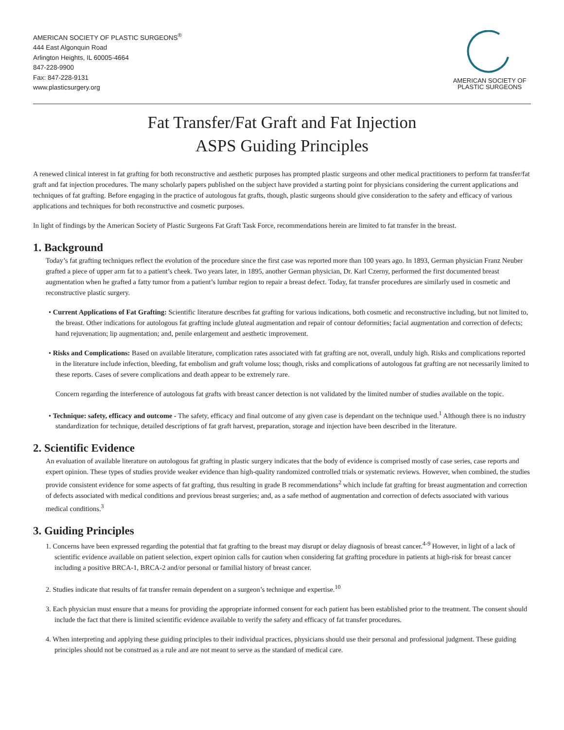AMERICAN SOCIETY OF PLASTIC SURGEONS<sup>®</sup>
444 East Algonquin Road
Arlington Heights, IL 60005-4664
847-228-9900
Fax: 847-228-9131
www.plasticsurgery.org
AMERICAN SOCIETY OF
PLASTIC SURGEONS
Fat Transfer/Fat Graft and Fat Injection
ASPS Guiding Principles
A renewed clinical interest in fat grafting for both reconstructive and aesthetic purposes has prompted plastic surgeons and other medical practitioners to perform fat transfer/fat graft and fat injection procedures. The many scholarly papers published on the subject have provided a starting point for physicians considering the current applications and techniques of fat grafting. Before engaging in the practice of autologous fat grafts, though, plastic surgeons should give consideration to the safety and efficacy of various applications and techniques for both reconstructive and cosmetic purposes.
In light of findings by the American Society of Plastic Surgeons Fat Graft Task Force, recommendations herein are limited to fat transfer in the breast.
1. Background
Today’s fat grafting techniques reflect the evolution of the procedure since the first case was reported more than 100 years ago. In 1893, German physician Franz Neuber grafted a piece of upper arm fat to a patient’s cheek. Two years later, in 1895, another German physician, Dr. Karl Czerny, performed the first documented breast augmentation when he grafted a fatty tumor from a patient’s lumbar region to repair a breast defect. Today, fat transfer procedures are similarly used in cosmetic and reconstructive plastic surgery.
• Current Applications of Fat Grafting: Scientific literature describes fat grafting for various indications, both cosmetic and reconstructive including, but not limited to, the breast. Other indications for autologous fat grafting include gluteal augmentation and repair of contour deformities; facial augmentation and correction of defects; hand rejuvenation; lip augmentation; and, penile enlargement and aesthetic improvement.
• Risks and Complications: Based on available literature, complication rates associated with fat grafting are not, overall, unduly high. Risks and complications reported in the literature include infection, bleeding, fat embolism and graft volume loss; though, risks and complications of autologous fat grafting are not necessarily limited to these reports. Cases of severe complications and death appear to be extremely rare.
Concern regarding the interference of autologous fat grafts with breast cancer detection is not validated by the limited number of studies available on the topic.
• Technique: safety, efficacy and outcome - The safety, efficacy and final outcome of any given case is dependant on the technique used.<sup>1</sup> Although there is no industry standardization for technique, detailed descriptions of fat graft harvest, preparation, storage and injection have been described in the literature.
2. Scientific Evidence
An evaluation of available literature on autologous fat grafting in plastic surgery indicates that the body of evidence is comprised mostly of case series, case reports and expert opinion. These types of studies provide weaker evidence than high-quality randomized controlled trials or systematic reviews. However, when combined, the studies provide consistent evidence for some aspects of fat grafting, thus resulting in grade B recommendations<sup>2</sup> which include fat grafting for breast augmentation and correction of defects associated with medical conditions and previous breast surgeries; and, as a safe method of augmentation and correction of defects associated with various medical conditions.<sup>3</sup>
3. Guiding Principles
1. Concerns have been expressed regarding the potential that fat grafting to the breast may disrupt or delay diagnosis of breast cancer.<sup>4-9</sup> However, in light of a lack of scientific evidence available on patient selection, expert opinion calls for caution when considering fat grafting procedure in patients at high-risk for breast cancer including a positive BRCA-1, BRCA-2 and/or personal or familial history of breast cancer.
2. Studies indicate that results of fat transfer remain dependent on a surgeon’s technique and expertise.<sup>10</sup>
3. Each physician must ensure that a means for providing the appropriate informed consent for each patient has been established prior to the treatment. The consent should include the fact that there is limited scientific evidence available to verify the safety and efficacy of fat transfer procedures.
4. When interpreting and applying these guiding principles to their individual practices, physicians should use their personal and professional judgment. These guiding principles should not be construed as a rule and are not meant to serve as the standard of medical care.